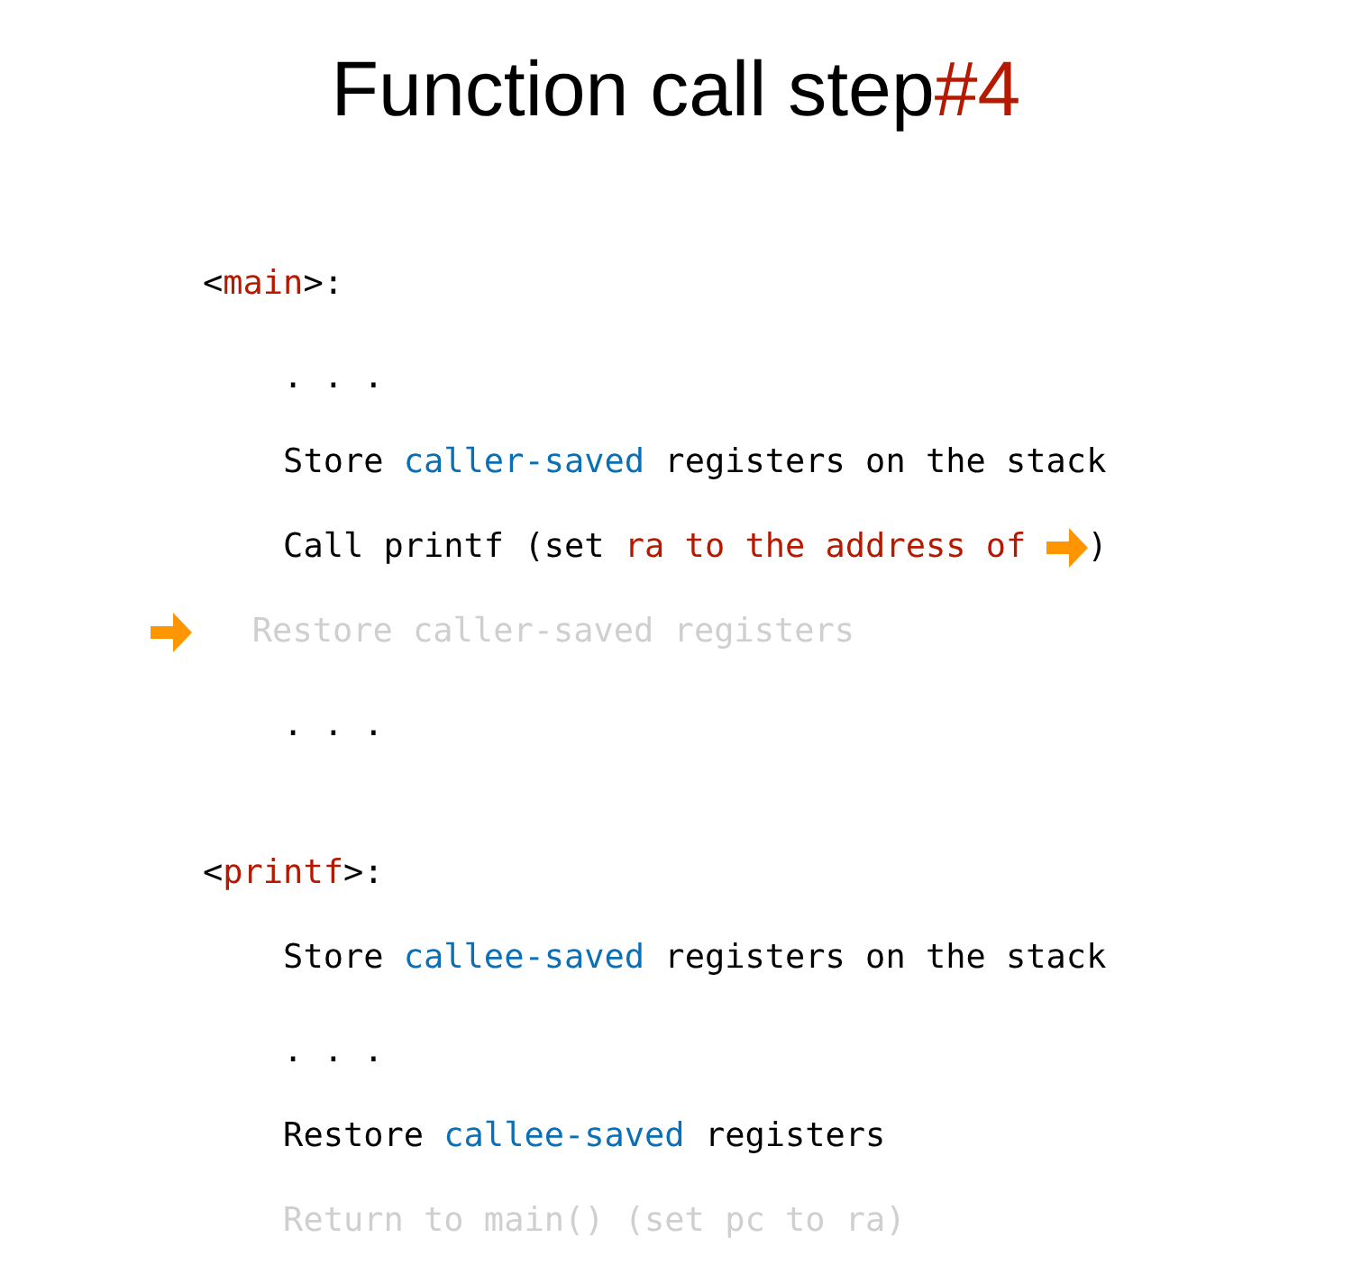Function call step#4
<main>:
. . .
Store caller-saved registers on the stack
Call printf (set ra to the address of )
Restore caller-saved registers
. . .
<printf>:
Store callee-saved registers on the stack
. . .
Restore callee-saved registers
Return to main() (set pc to ra)